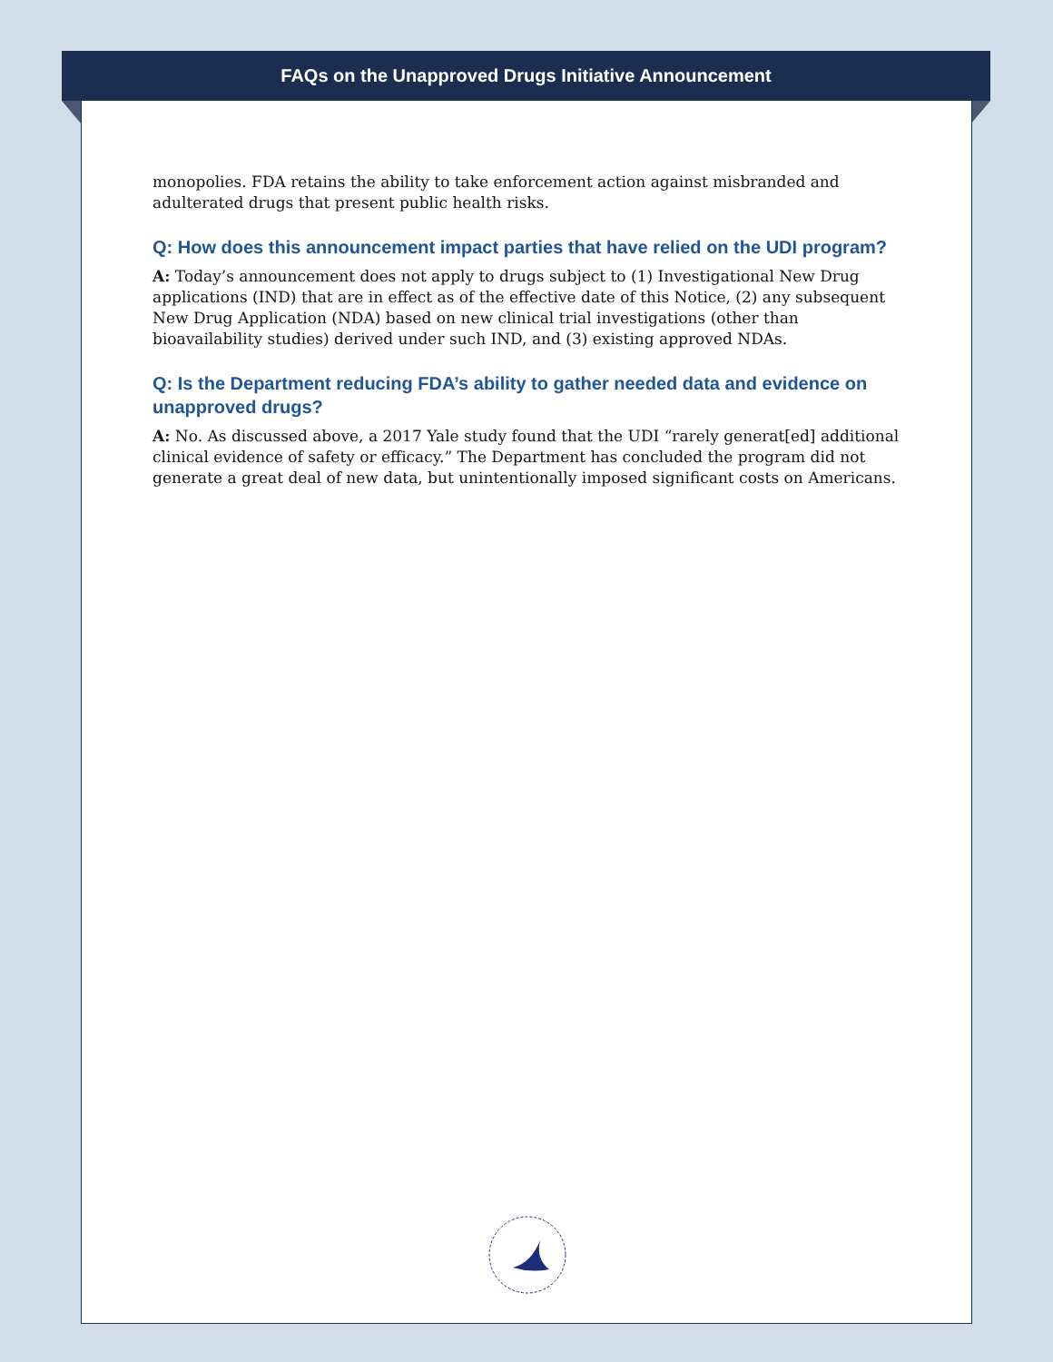FAQs on the Unapproved Drugs Initiative Announcement
monopolies. FDA retains the ability to take enforcement action against misbranded and adulterated drugs that present public health risks.
Q: How does this announcement impact parties that have relied on the UDI program?
A: Today’s announcement does not apply to drugs subject to (1) Investigational New Drug applications (IND) that are in effect as of the effective date of this Notice, (2) any subsequent New Drug Application (NDA) based on new clinical trial investigations (other than bioavailability studies) derived under such IND, and (3) existing approved NDAs.
Q: Is the Department reducing FDA’s ability to gather needed data and evidence on unapproved drugs?
A: No. As discussed above, a 2017 Yale study found that the UDI “rarely generat[ed] additional clinical evidence of safety or efficacy.” The Department has concluded the program did not generate a great deal of new data, but unintentionally imposed significant costs on Americans.